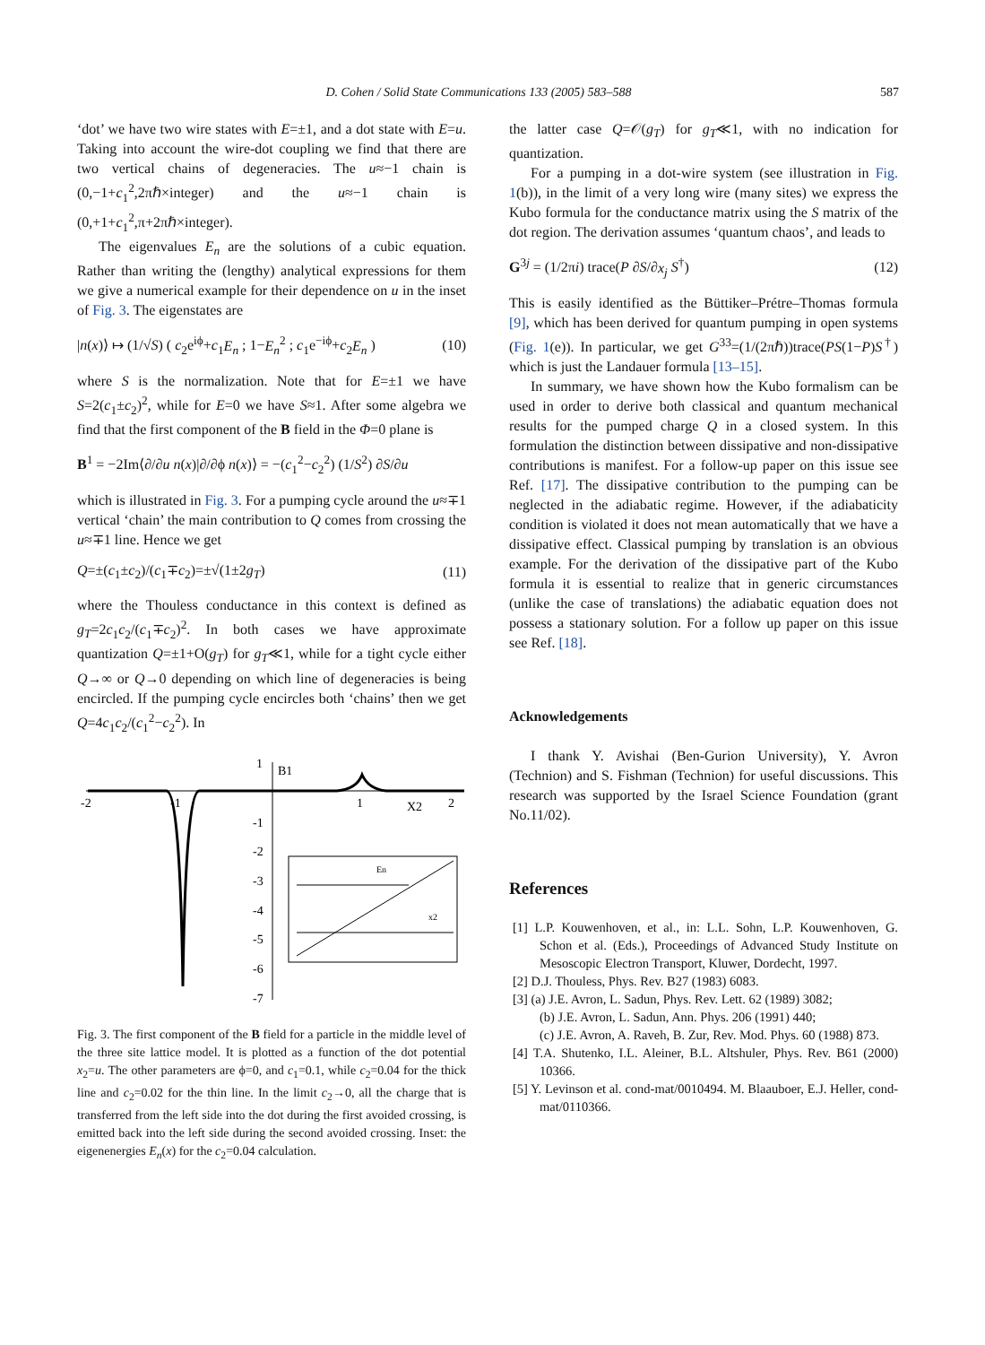D. Cohen / Solid State Communications 133 (2005) 583–588 587
‘dot’ we have two wire states with E=±1, and a dot state with E=u. Taking into account the wire-dot coupling we find that there are two vertical chains of degeneracies. The u≈−1 chain is (0,−1+c<sub>1</sub><sup>2</sup>,2πℏ×integer) and the u≈−1 chain is (0,+1+c<sub>1</sub><sup>2</sup>,π+2πℏ×integer).
The eigenvalues E<sub>n</sub> are the solutions of a cubic equation. Rather than writing the (lengthy) analytical expressions for them we give a numerical example for their dependence on u in the inset of Fig. 3. The eigenstates are
|n(x)⟩ ↦ (1/√S) ( c<sub>2</sub>e<sup>iϕ</sup>+c<sub>1</sub>E<sub>n</sub> ; 1−E<sub>n</sub><sup>2</sup> ; c<sub>1</sub>e<sup>−iϕ</sup>+c<sub>2</sub>E<sub>n</sub> ) (10)
where S is the normalization. Note that for E=±1 we have S=2(c<sub>1</sub>±c<sub>2</sub>)<sup>2</sup>, while for E=0 we have S≈1. After some algebra we find that the first component of the B field in the Φ=0 plane is
B<sup>1</sup> = −2Im⟨∂/∂u n(x)|∂/∂ϕ n(x)⟩ = −(c<sub>1</sub><sup>2</sup>−c<sub>2</sub><sup>2</sup>) (1/S<sup>2</sup>) ∂S/∂u
which is illustrated in Fig. 3. For a pumping cycle around the u≈∓1 vertical ‘chain’ the main contribution to Q comes from crossing the u≈∓1 line. Hence we get
Q=±(c<sub>1</sub>±c<sub>2</sub>)/(c<sub>1</sub>∓c<sub>2</sub>)=±√(1±2g<sub>T</sub>) (11)
where the Thouless conductance in this context is defined as g<sub>T</sub>=2c<sub>1</sub>c<sub>2</sub>/(c<sub>1</sub>∓c<sub>2</sub>)<sup>2</sup>. In both cases we have approximate quantization Q=±1+O(g<sub>T</sub>) for g<sub>T</sub>≪1, while for a tight cycle either Q→∞ or Q→0 depending on which line of degeneracies is being encircled. If the pumping cycle encircles both ‘chains’ then we get Q=4c<sub>1</sub>c<sub>2</sub>/(c<sub>1</sub><sup>2</sup>−c<sub>2</sub><sup>2</sup>). In
1
B1
-2
-1
1
X2
2
-1
-2
-3
-4
-5
-6
-7
En
x2
Fig. 3. The first component of the B field for a particle in the middle level of the three site lattice model. It is plotted as a function of the dot potential x<sub>2</sub>=u. The other parameters are ϕ=0, and c<sub>1</sub>=0.1, while c<sub>2</sub>=0.04 for the thick line and c<sub>2</sub>=0.02 for the thin line. In the limit c<sub>2</sub>→0, all the charge that is transferred from the left side into the dot during the first avoided crossing, is emitted back into the left side during the second avoided crossing. Inset: the eigenenergies E<sub>n</sub>(x) for the c<sub>2</sub>=0.04 calculation.
the latter case Q=𝒪(g<sub>T</sub>) for g<sub>T</sub>≪1, with no indication for quantization.
For a pumping in a dot-wire system (see illustration in Fig. 1(b)), in the limit of a very long wire (many sites) we express the Kubo formula for the conductance matrix using the S matrix of the dot region. The derivation assumes ‘quantum chaos’, and leads to
G<sup>3j</sup> = (1/2πi) trace(P ∂S/∂x<sub>j</sub> S<sup>†</sup>) (12)
This is easily identified as the Büttiker–Prétre–Thomas formula [9], which has been derived for quantum pumping in open systems (Fig. 1(e)). In particular, we get G<sup>33</sup>=(1/(2πℏ))trace(PS(1−P)S<sup>†</sup>) which is just the Landauer formula [13–15].
In summary, we have shown how the Kubo formalism can be used in order to derive both classical and quantum mechanical results for the pumped charge Q in a closed system. In this formulation the distinction between dissipative and non-dissipative contributions is manifest. For a follow-up paper on this issue see Ref. [17]. The dissipative contribution to the pumping can be neglected in the adiabatic regime. However, if the adiabaticity condition is violated it does not mean automatically that we have a dissipative effect. Classical pumping by translation is an obvious example. For the derivation of the dissipative part of the Kubo formula it is essential to realize that in generic circumstances (unlike the case of translations) the adiabatic equation does not possess a stationary solution. For a follow up paper on this issue see Ref. [18].
Acknowledgements
I thank Y. Avishai (Ben-Gurion University), Y. Avron (Technion) and S. Fishman (Technion) for useful discussions. This research was supported by the Israel Science Foundation (grant No.11/02).
References
[1] L.P. Kouwenhoven, et al., in: L.L. Sohn, L.P. Kouwenhoven, G. Schon et al. (Eds.), Proceedings of Advanced Study Institute on Mesoscopic Electron Transport, Kluwer, Dordecht, 1997.
[2] D.J. Thouless, Phys. Rev. B27 (1983) 6083.
[3] (a) J.E. Avron, L. Sadun, Phys. Rev. Lett. 62 (1989) 3082;
(b) J.E. Avron, L. Sadun, Ann. Phys. 206 (1991) 440;
(c) J.E. Avron, A. Raveh, B. Zur, Rev. Mod. Phys. 60 (1988) 873.
[4] T.A. Shutenko, I.L. Aleiner, B.L. Altshuler, Phys. Rev. B61 (2000) 10366.
[5] Y. Levinson et al. cond-mat/0010494. M. Blaauboer, E.J. Heller, cond-mat/0110366.